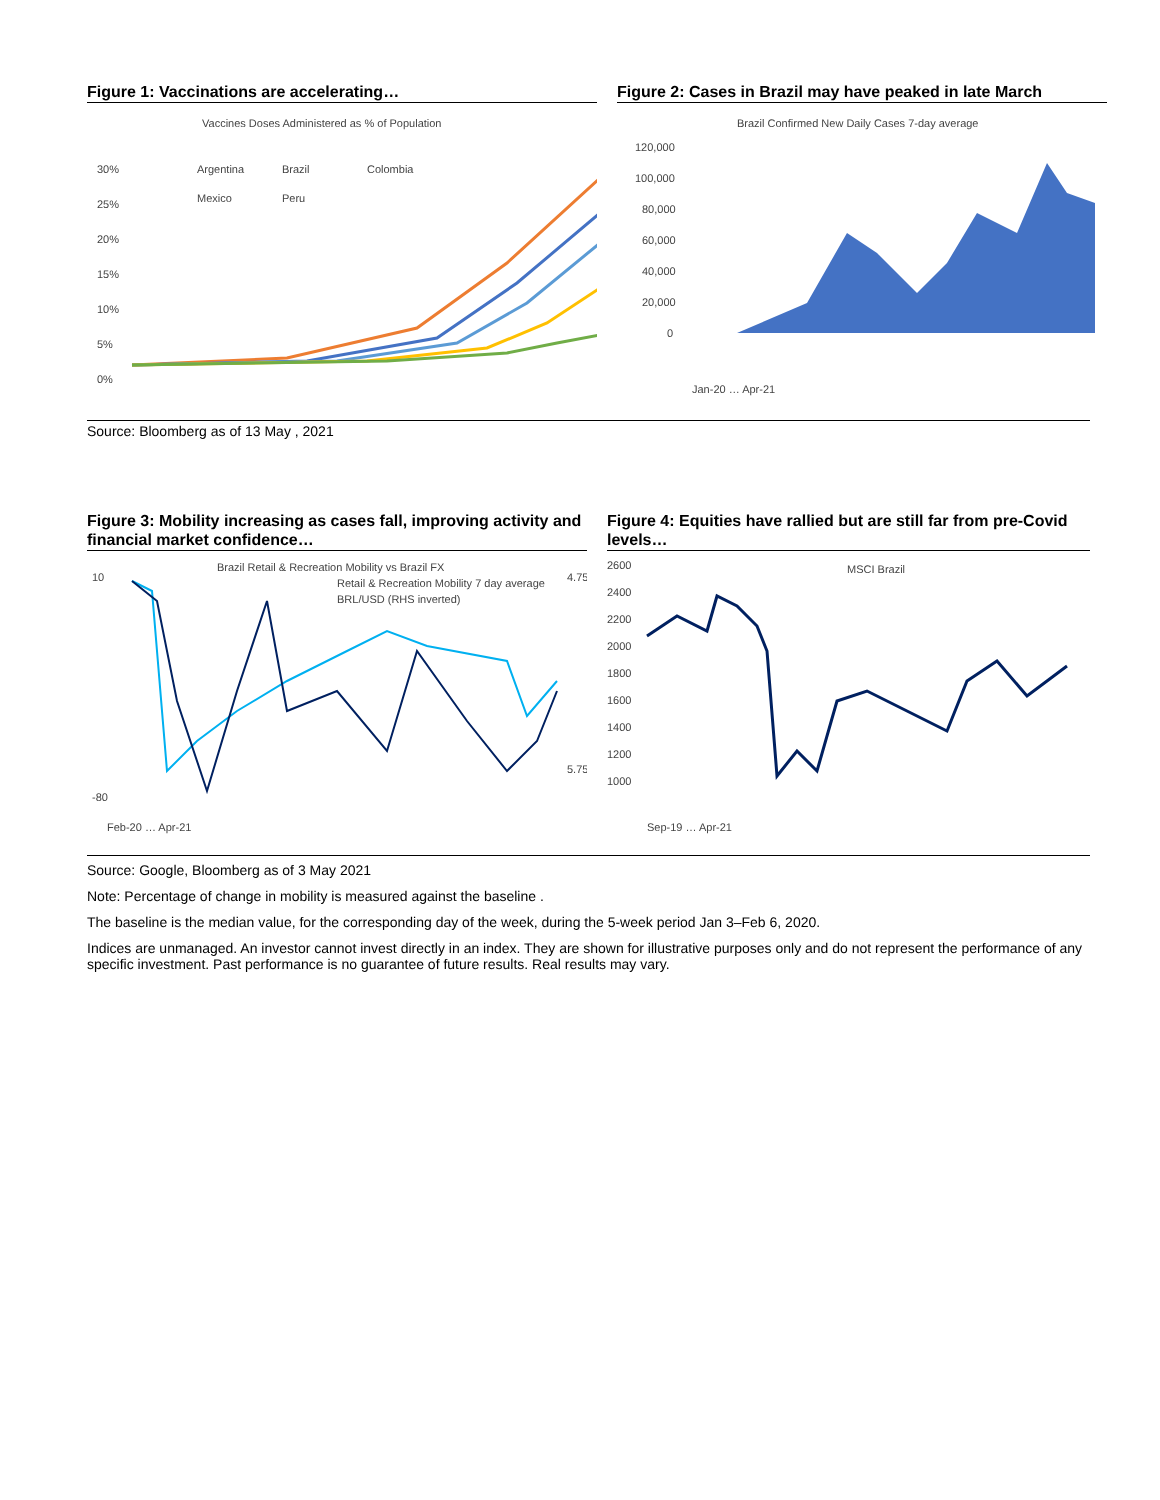Figure 1: Vaccinations are accelerating…
Vaccines Doses Administered as % of Population
30%
25%
20%
15%
10%
5%
0%
Argentina
Brazil
Colombia
Mexico
Peru
Figure 2: Cases in Brazil may have peaked in late March
Brazil Confirmed New Daily Cases 7-day average
120,000
100,000
80,000
60,000
40,000
20,000
0
Jan-20 … Apr-21
Source: Bloomberg as of 13 May , 2021
Figure 3: Mobility increasing as cases fall, improving activity and financial market confidence…
Brazil Retail & Recreation Mobility vs Brazil FX
Retail & Recreation Mobility 7 day average
BRL/USD (RHS inverted)
10
-80
4.75
5.75
Feb-20 … Apr-21
Figure 4: Equities have rallied but are still far from pre-Covid levels…
MSCI Brazil
2600
2400
2200
2000
1800
1600
1400
1200
1000
Sep-19 … Apr-21
Source: Google, Bloomberg as of 3 May 2021
Note: Percentage of change in mobility is measured against the baseline .
The baseline is the median value, for the corresponding day of the week, during the 5-week period Jan 3–Feb 6, 2020.
Indices are unmanaged. An investor cannot invest directly in an index. They are shown for illustrative purposes only and do not represent the performance of any specific investment. Past performance is no guarantee of future results. Real results may vary.